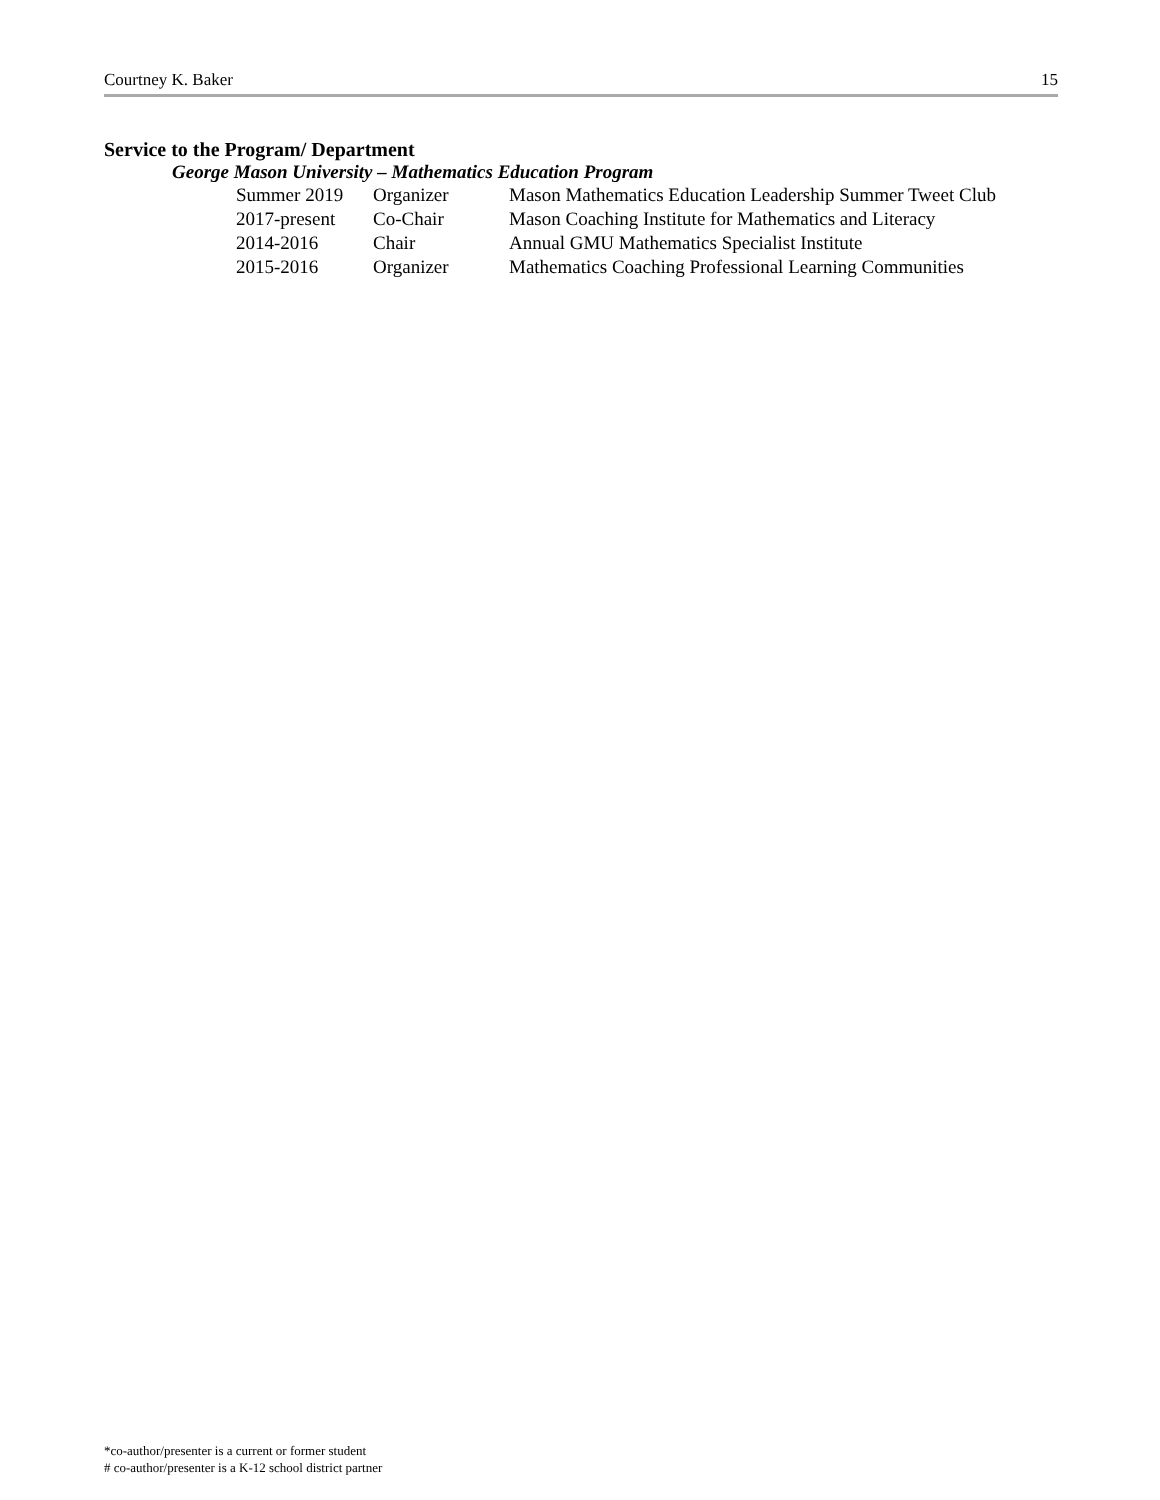Courtney K. Baker 15
Service to the Program/ Department
George Mason University – Mathematics Education Program
| Summer 2019 | Organizer | Mason Mathematics Education Leadership Summer Tweet Club |
| 2017-present | Co-Chair | Mason Coaching Institute for Mathematics and Literacy |
| 2014-2016 | Chair | Annual GMU Mathematics Specialist Institute |
| 2015-2016 | Organizer | Mathematics Coaching Professional Learning Communities |
*co-author/presenter is a current or former student
# co-author/presenter is a K-12 school district partner